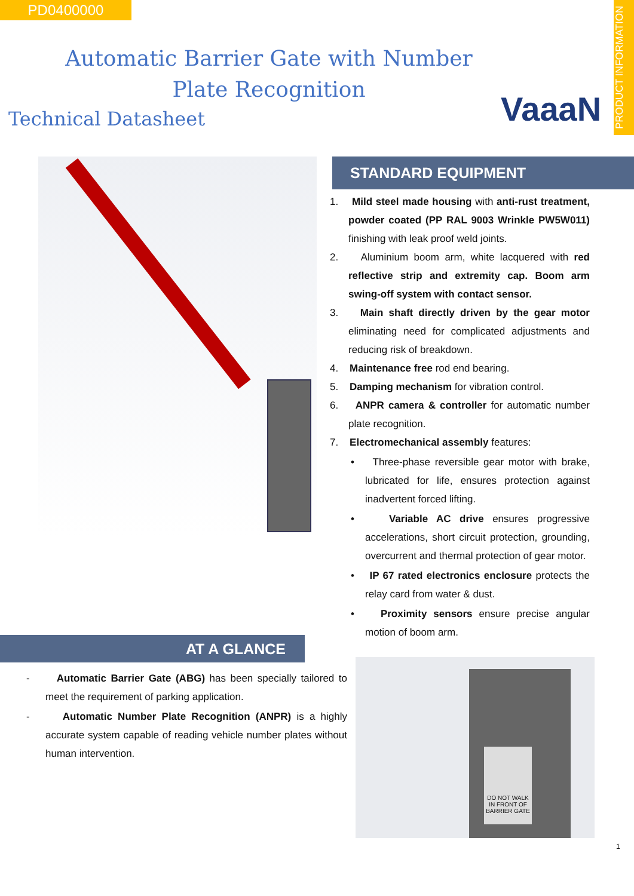PD0400000
PRODUCT INFORMATION
Automatic Barrier Gate with Number Plate Recognition
Technical Datasheet VaaaN
STANDARD EQUIPMENT
1. Mild steel made housing with anti-rust treatment, powder coated (PP RAL 9003 Wrinkle PW5W011) finishing with leak proof weld joints.
2. Aluminium boom arm, white lacquered with red reflective strip and extremity cap. Boom arm swing-off system with contact sensor.
3. Main shaft directly driven by the gear motor eliminating need for complicated adjustments and reducing risk of breakdown.
4. Maintenance free rod end bearing.
5. Damping mechanism for vibration control.
6. ANPR camera & controller for automatic number plate recognition.
7. Electromechanical assembly features:
• Three-phase reversible gear motor with brake, lubricated for life, ensures protection against inadvertent forced lifting.
• Variable AC drive ensures progressive accelerations, short circuit protection, grounding, overcurrent and thermal protection of gear motor.
• IP 67 rated electronics enclosure protects the relay card from water & dust.
• Proximity sensors ensure precise angular motion of boom arm.
AT A GLANCE
- Automatic Barrier Gate (ABG) has been specially tailored to meet the requirement of parking application.
- Automatic Number Plate Recognition (ANPR) is a highly accurate system capable of reading vehicle number plates without human intervention.
DO NOT WALK IN FRONT OF BARRIER GATE
1